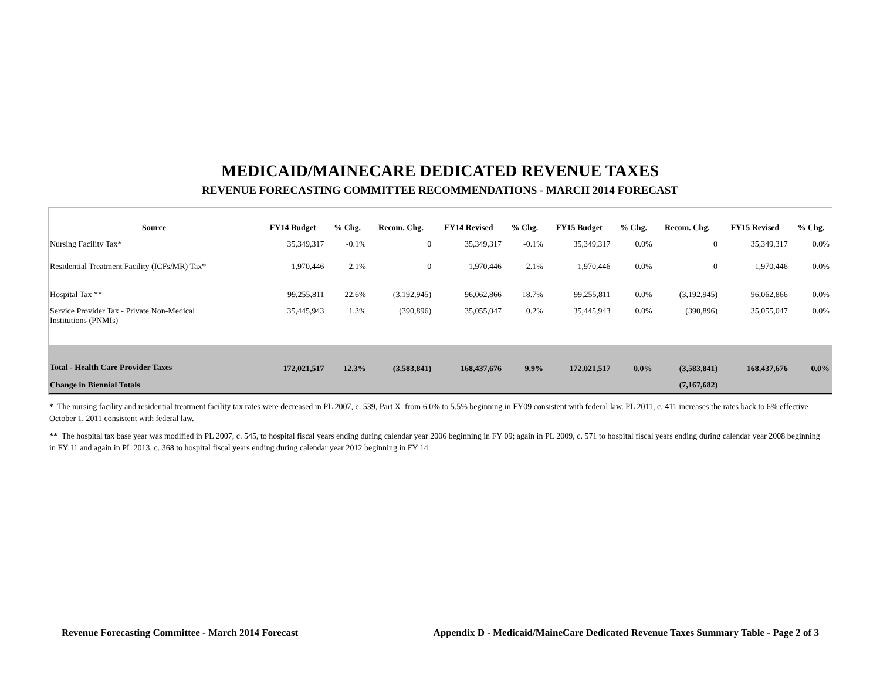MEDICAID/MAINECARE DEDICATED REVENUE TAXES
REVENUE FORECASTING COMMITTEE RECOMMENDATIONS - MARCH 2014 FORECAST
| Source | FY14 Budget | % Chg. | Recom. Chg. | FY14 Revised | % Chg. | FY15 Budget | % Chg. | Recom. Chg. | FY15 Revised | % Chg. |
| --- | --- | --- | --- | --- | --- | --- | --- | --- | --- | --- |
| Nursing Facility Tax* | 35,349,317 | -0.1% | 0 | 35,349,317 | -0.1% | 35,349,317 | 0.0% | 0 | 35,349,317 | 0.0% |
| Residential Treatment Facility (ICFs/MR) Tax* | 1,970,446 | 2.1% | 0 | 1,970,446 | 2.1% | 1,970,446 | 0.0% | 0 | 1,970,446 | 0.0% |
| Hospital Tax ** | 99,255,811 | 22.6% | (3,192,945) | 96,062,866 | 18.7% | 99,255,811 | 0.0% | (3,192,945) | 96,062,866 | 0.0% |
| Service Provider Tax - Private Non-Medical Institutions (PNMIs) | 35,445,943 | 1.3% | (390,896) | 35,055,047 | 0.2% | 35,445,943 | 0.0% | (390,896) | 35,055,047 | 0.0% |
| Total - Health Care Provider Taxes | 172,021,517 | 12.3% | (3,583,841) | 168,437,676 | 9.9% | 172,021,517 | 0.0% | (3,583,841) | 168,437,676 | 0.0% |
| Change in Biennial Totals | | | | | | | | (7,167,682) | | |
* The nursing facility and residential treatment facility tax rates were decreased in PL 2007, c. 539, Part X from 6.0% to 5.5% beginning in FY09 consistent with federal law. PL 2011, c. 411 increases the rates back to 6% effective October 1, 2011 consistent with federal law.
** The hospital tax base year was modified in PL 2007, c. 545, to hospital fiscal years ending during calendar year 2006 beginning in FY 09; again in PL 2009, c. 571 to hospital fiscal years ending during calendar year 2008 beginning in FY 11 and again in PL 2013, c. 368 to hospital fiscal years ending during calendar year 2012 beginning in FY 14.
Revenue Forecasting Committee - March 2014 Forecast Appendix D - Medicaid/MaineCare Dedicated Revenue Taxes Summary Table - Page 2 of 3